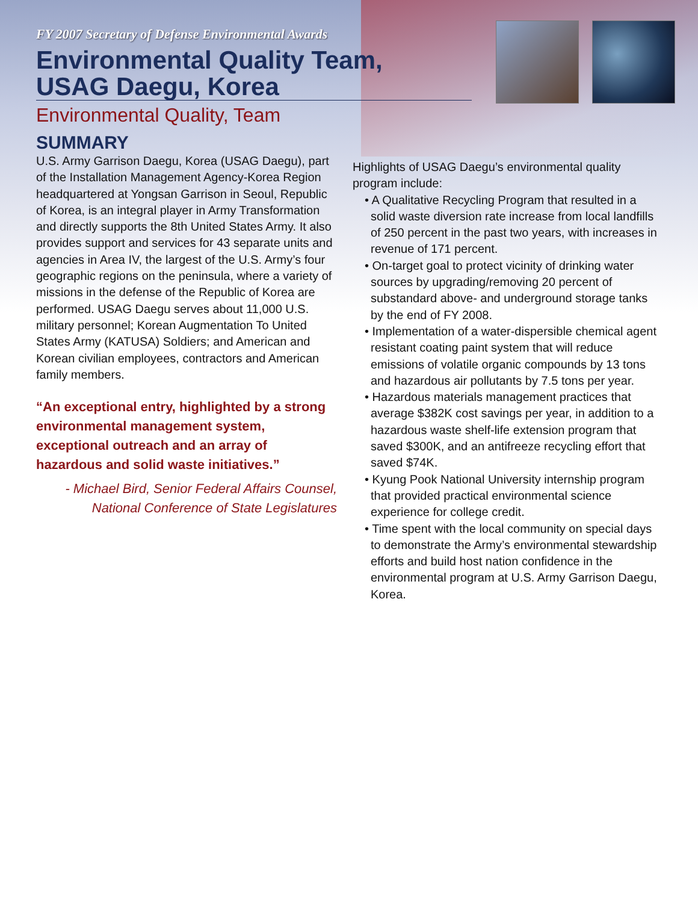FY 2007 Secretary of Defense Environmental Awards
Environmental Quality Team,
USAG Daegu, Korea
Environmental Quality, Team
SUMMARY
U.S. Army Garrison Daegu, Korea (USAG Daegu), part of the Installation Management Agency-Korea Region headquartered at Yongsan Garrison in Seoul, Republic of Korea, is an integral player in Army Transformation and directly supports the 8th United States Army. It also provides support and services for 43 separate units and agencies in Area IV, the largest of the U.S. Army’s four geographic regions on the peninsula, where a variety of missions in the defense of the Republic of Korea are performed. USAG Daegu serves about 11,000 U.S. military personnel; Korean Augmentation To United States Army (KATUSA) Soldiers; and American and Korean civilian employees, contractors and American family members.
“An exceptional entry, highlighted by a strong environmental management system, exceptional outreach and an array of hazardous and solid waste initiatives.”
- Michael Bird, Senior Federal Affairs Counsel,
National Conference of State Legislatures
Highlights of USAG Daegu’s environmental quality program include:
• A Qualitative Recycling Program that resulted in a solid waste diversion rate increase from local landfills of 250 percent in the past two years, with increases in revenue of 171 percent.
• On-target goal to protect vicinity of drinking water sources by upgrading/removing 20 percent of substandard above- and underground storage tanks by the end of FY 2008.
• Implementation of a water-dispersible chemical agent resistant coating paint system that will reduce emissions of volatile organic compounds by 13 tons and hazardous air pollutants by 7.5 tons per year.
• Hazardous materials management practices that average $382K cost savings per year, in addition to a hazardous waste shelf-life extension program that saved $300K, and an antifreeze recycling effort that saved $74K.
• Kyung Pook National University internship program that provided practical environmental science experience for college credit.
• Time spent with the local community on special days to demonstrate the Army’s environmental stewardship efforts and build host nation confidence in the environmental program at U.S. Army Garrison Daegu, Korea.